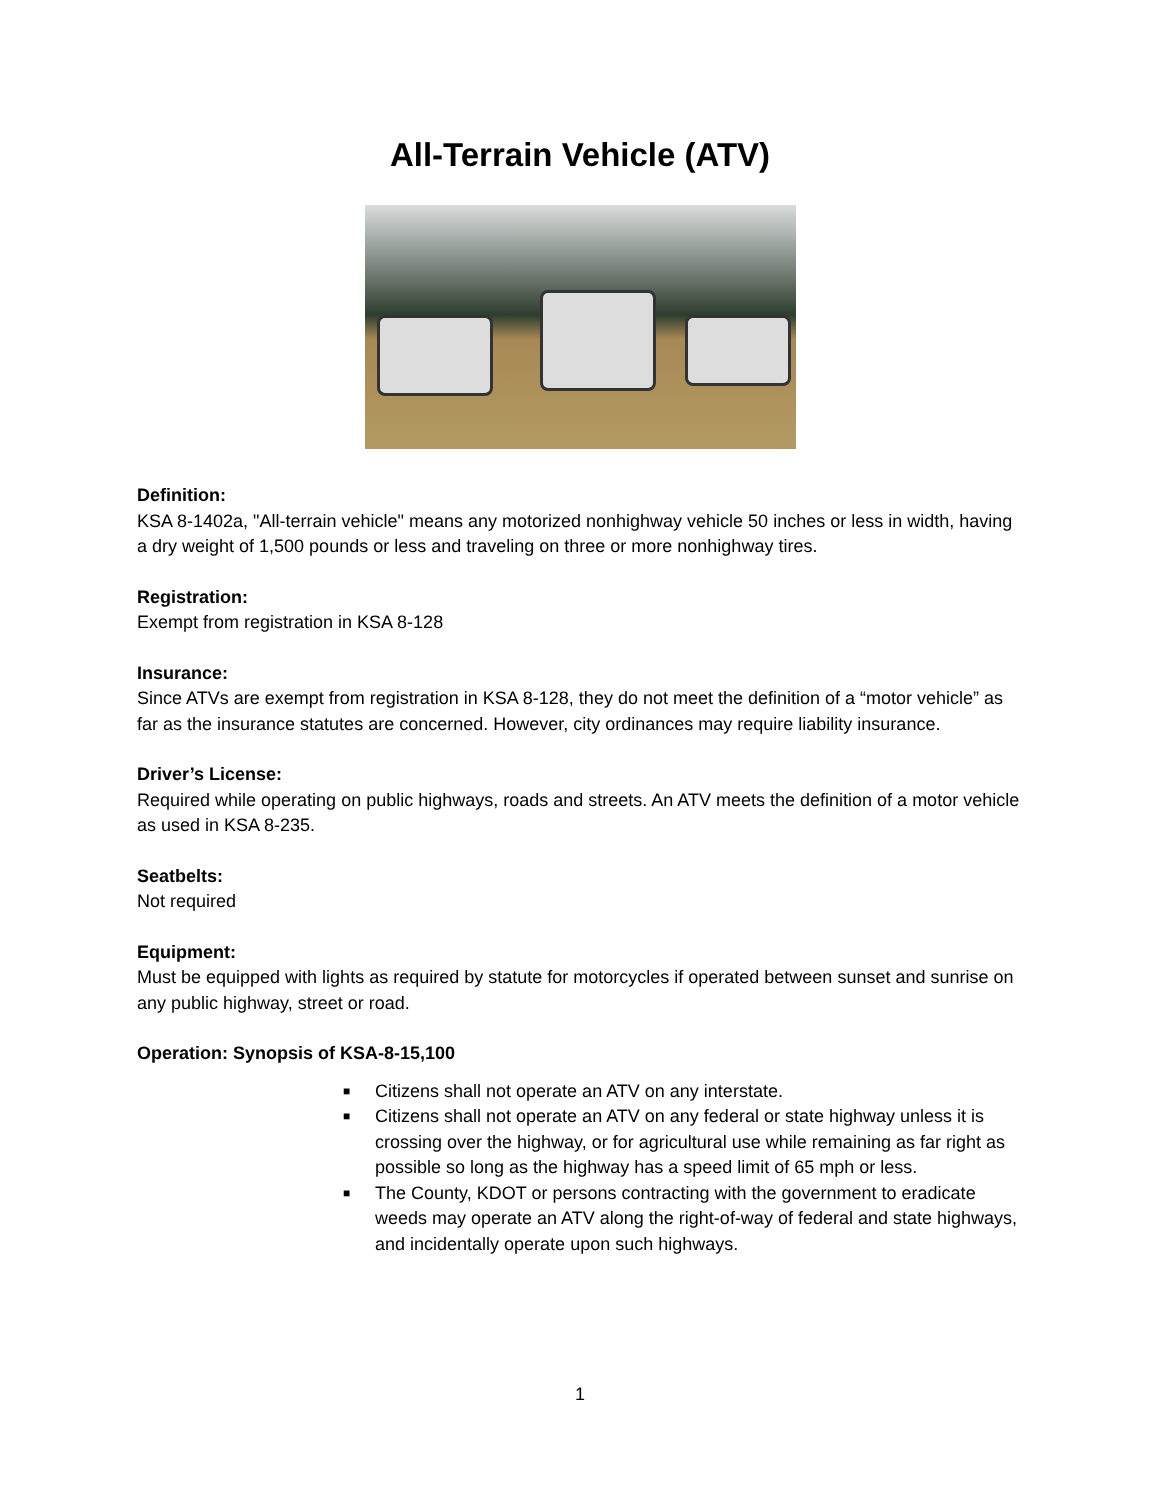All-Terrain Vehicle (ATV)
Definition:
KSA 8-1402a, "All-terrain vehicle" means any motorized nonhighway vehicle 50 inches or less in width, having a dry weight of 1,500 pounds or less and traveling on three or more nonhighway tires.
Registration:
Exempt from registration in KSA 8-128
Insurance:
Since ATVs are exempt from registration in KSA 8-128, they do not meet the definition of a “motor vehicle” as far as the insurance statutes are concerned. However, city ordinances may require liability insurance.
Driver’s License:
Required while operating on public highways, roads and streets. An ATV meets the definition of a motor vehicle as used in KSA 8-235.
Seatbelts:
Not required
Equipment:
Must be equipped with lights as required by statute for motorcycles if operated between sunset and sunrise on any public highway, street or road.
Operation: Synopsis of KSA-8-15,100
■ Citizens shall not operate an ATV on any interstate.
■ Citizens shall not operate an ATV on any federal or state highway unless it is crossing over the highway, or for agricultural use while remaining as far right as possible so long as the highway has a speed limit of 65 mph or less.
■ The County, KDOT or persons contracting with the government to eradicate weeds may operate an ATV along the right-of-way of federal and state highways, and incidentally operate upon such highways.
1